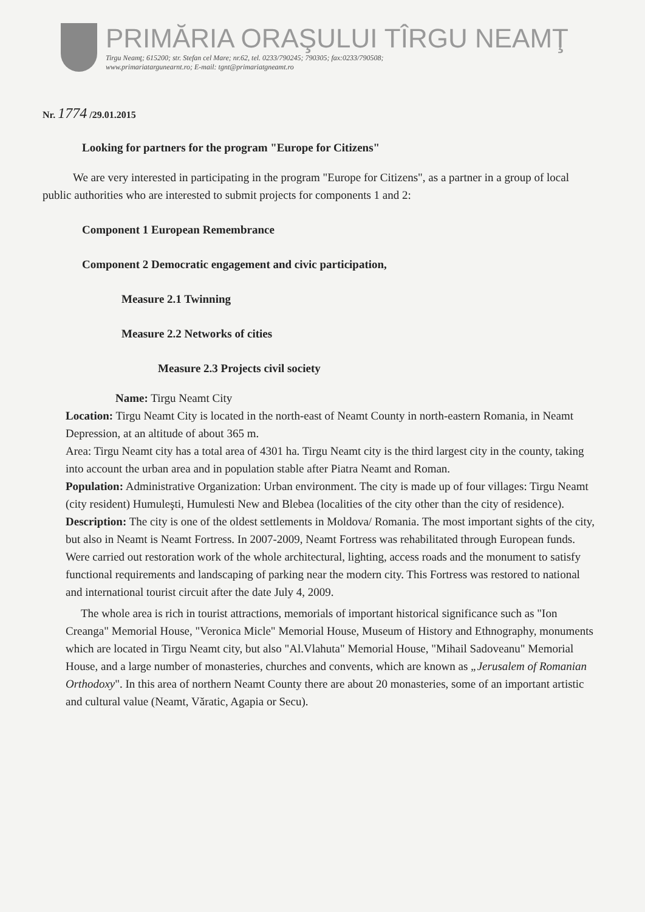PRIMĂRIA ORAŞULUI TÎRGU NEAMŢ
Tirgu Neamţ; 615200; str. Stefan cel Mare; nr.62, tel. 0233/790245; 790305; fax:0233/790508;
www.primariatargunearnt.ro; E-mail: tgnt@primariatgneamt.ro
Nr. 1774 /29.01.2015
Looking for partners for the program "Europe for Citizens"
We are very interested in participating in the program "Europe for Citizens", as a partner in a group of local public authorities who are interested to submit projects for components 1 and 2:
Component 1 European Remembrance
Component 2 Democratic engagement and civic participation,
Measure 2.1 Twinning
Measure 2.2 Networks of cities
Measure 2.3 Projects civil society
Name: Tirgu Neamt City
Location: Tirgu Neamt City is located in the north-east of Neamt County in north-eastern Romania, in Neamt Depression, at an altitude of about 365 m.
Area: Tirgu Neamt city has a total area of 4301 ha. Tirgu Neamt city is the third largest city in the county, taking into account the urban area and in population stable after Piatra Neamt and Roman.
Population: Administrative Organization: Urban environment. The city is made up of four villages: Tirgu Neamt (city resident) Humuleşti, Humulesti New and Blebea (localities of the city other than the city of residence).
Description: The city is one of the oldest settlements in Moldova/ Romania. The most important sights of the city, but also in Neamt is Neamt Fortress. In 2007-2009, Neamt Fortress was rehabilitated through European funds. Were carried out restoration work of the whole architectural, lighting, access roads and the monument to satisfy functional requirements and landscaping of parking near the modern city. This Fortress was restored to national and international tourist circuit after the date July 4, 2009.
The whole area is rich in tourist attractions, memorials of important historical significance such as "Ion Creanga" Memorial House, "Veronica Micle" Memorial House, Museum of History and Ethnography, monuments which are located in Tirgu Neamt city, but also "Al.Vlahuta" Memorial House, "Mihail Sadoveanu" Memorial House, and a large number of monasteries, churches and convents, which are known as „Jerusalem of Romanian Orthodoxy". In this area of northern Neamt County there are about 20 monasteries, some of an important artistic and cultural value (Neamt, Văratic, Agapia or Secu).